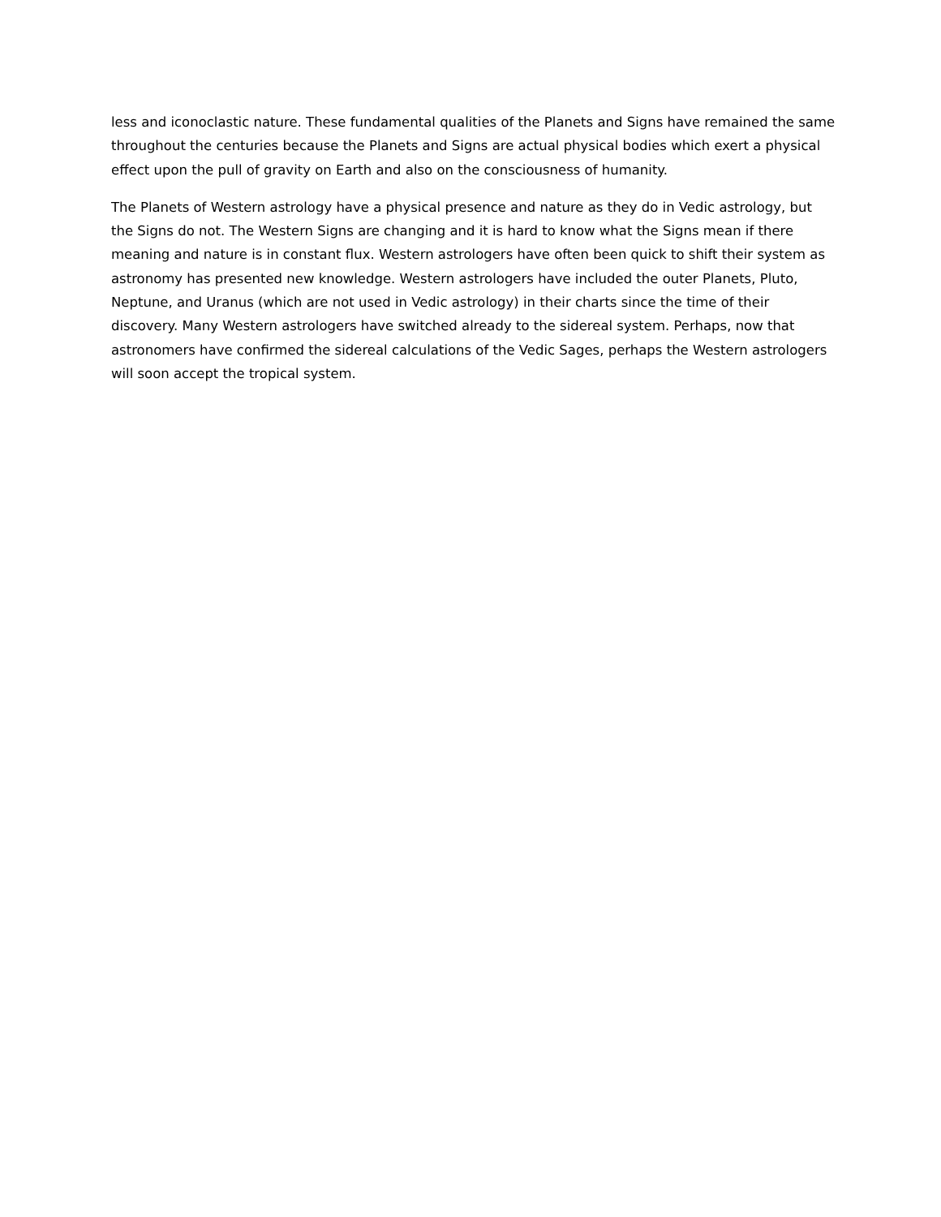less and iconoclastic nature. These fundamental qualities of the Planets and Signs have remained the same throughout the centuries because the Planets and Signs are actual physical bodies which exert a physical effect upon the pull of gravity on Earth and also on the consciousness of humanity.
The Planets of Western astrology have a physical presence and nature as they do in Vedic astrology, but the Signs do not. The Western Signs are changing and it is hard to know what the Signs mean if there meaning and nature is in constant flux. Western astrologers have often been quick to shift their system as astronomy has presented new knowledge. Western astrologers have included the outer Planets, Pluto, Neptune, and Uranus (which are not used in Vedic astrology) in their charts since the time of their discovery. Many Western astrologers have switched already to the sidereal system. Perhaps, now that astronomers have confirmed the sidereal calculations of the Vedic Sages, perhaps the Western astrologers will soon accept the tropical system.